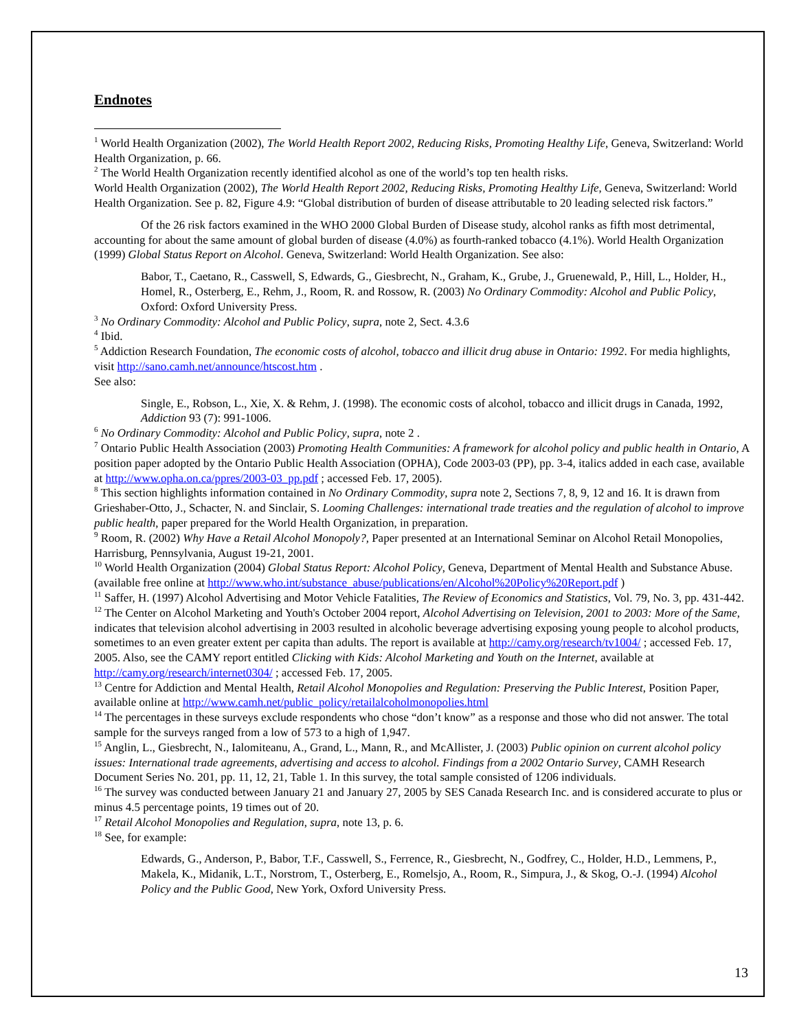Endnotes
<sup>1</sup> World Health Organization (2002), The World Health Report 2002, Reducing Risks, Promoting Healthy Life, Geneva, Switzerland: World Health Organization, p. 66.
<sup>2</sup> The World Health Organization recently identified alcohol as one of the world’s top ten health risks.
World Health Organization (2002), The World Health Report 2002, Reducing Risks, Promoting Healthy Life, Geneva, Switzerland: World Health Organization. See p. 82, Figure 4.9: “Global distribution of burden of disease attributable to 20 leading selected risk factors.”
Of the 26 risk factors examined in the WHO 2000 Global Burden of Disease study, alcohol ranks as fifth most detrimental, accounting for about the same amount of global burden of disease (4.0%) as fourth-ranked tobacco (4.1%). World Health Organization (1999) Global Status Report on Alcohol. Geneva, Switzerland: World Health Organization. See also:
Babor, T., Caetano, R., Casswell, S, Edwards, G., Giesbrecht, N., Graham, K., Grube, J., Gruenewald, P., Hill, L., Holder, H., Homel, R., Osterberg, E., Rehm, J., Room, R. and Rossow, R. (2003) No Ordinary Commodity: Alcohol and Public Policy, Oxford: Oxford University Press.
<sup>3</sup> No Ordinary Commodity: Alcohol and Public Policy, supra, note 2, Sect. 4.3.6
<sup>4</sup> Ibid.
<sup>5</sup> Addiction Research Foundation, The economic costs of alcohol, tobacco and illicit drug abuse in Ontario: 1992. For media highlights, visit http://sano.camh.net/announce/htscost.htm .
See also:
Single, E., Robson, L., Xie, X. & Rehm, J. (1998). The economic costs of alcohol, tobacco and illicit drugs in Canada, 1992, Addiction 93 (7): 991-1006.
<sup>6</sup> No Ordinary Commodity: Alcohol and Public Policy, supra, note 2 .
<sup>7</sup> Ontario Public Health Association (2003) Promoting Health Communities: A framework for alcohol policy and public health in Ontario, A position paper adopted by the Ontario Public Health Association (OPHA), Code 2003-03 (PP), pp. 3-4, italics added in each case, available at http://www.opha.on.ca/ppres/2003-03_pp.pdf ; accessed Feb. 17, 2005).
<sup>8</sup> This section highlights information contained in No Ordinary Commodity, supra note 2, Sections 7, 8, 9, 12 and 16. It is drawn from Grieshaber-Otto, J., Schacter, N. and Sinclair, S. Looming Challenges: international trade treaties and the regulation of alcohol to improve public health, paper prepared for the World Health Organization, in preparation.
<sup>9</sup> Room, R. (2002) Why Have a Retail Alcohol Monopoly?, Paper presented at an International Seminar on Alcohol Retail Monopolies, Harrisburg, Pennsylvania, August 19-21, 2001.
<sup>10</sup> World Health Organization (2004) Global Status Report: Alcohol Policy, Geneva, Department of Mental Health and Substance Abuse. (available free online at http://www.who.int/substance_abuse/publications/en/Alcohol%20Policy%20Report.pdf )
<sup>11</sup> Saffer, H. (1997) Alcohol Advertising and Motor Vehicle Fatalities, The Review of Economics and Statistics, Vol. 79, No. 3, pp. 431-442.
<sup>12</sup> The Center on Alcohol Marketing and Youth's October 2004 report, Alcohol Advertising on Television, 2001 to 2003: More of the Same, indicates that television alcohol advertising in 2003 resulted in alcoholic beverage advertising exposing young people to alcohol products, sometimes to an even greater extent per capita than adults. The report is available at http://camy.org/research/tv1004/ ; accessed Feb. 17, 2005. Also, see the CAMY report entitled Clicking with Kids: Alcohol Marketing and Youth on the Internet, available at http://camy.org/research/internet0304/ ; accessed Feb. 17, 2005.
<sup>13</sup> Centre for Addiction and Mental Health, Retail Alcohol Monopolies and Regulation: Preserving the Public Interest, Position Paper, available online at http://www.camh.net/public_policy/retailalcoholmonopolies.html
<sup>14</sup> The percentages in these surveys exclude respondents who chose “don’t know” as a response and those who did not answer. The total sample for the surveys ranged from a low of 573 to a high of 1,947.
<sup>15</sup> Anglin, L., Giesbrecht, N., Ialomiteanu, A., Grand, L., Mann, R., and McAllister, J. (2003) Public opinion on current alcohol policy issues: International trade agreements, advertising and access to alcohol. Findings from a 2002 Ontario Survey, CAMH Research Document Series No. 201, pp. 11, 12, 21, Table 1. In this survey, the total sample consisted of 1206 individuals.
<sup>16</sup> The survey was conducted between January 21 and January 27, 2005 by SES Canada Research Inc. and is considered accurate to plus or minus 4.5 percentage points, 19 times out of 20.
<sup>17</sup> Retail Alcohol Monopolies and Regulation, supra, note 13, p. 6.
<sup>18</sup> See, for example:
Edwards, G., Anderson, P., Babor, T.F., Casswell, S., Ferrence, R., Giesbrecht, N., Godfrey, C., Holder, H.D., Lemmens, P., Makela, K., Midanik, L.T., Norstrom, T., Osterberg, E., Romelsjo, A., Room, R., Simpura, J., & Skog, O.-J. (1994) Alcohol Policy and the Public Good, New York, Oxford University Press.
13